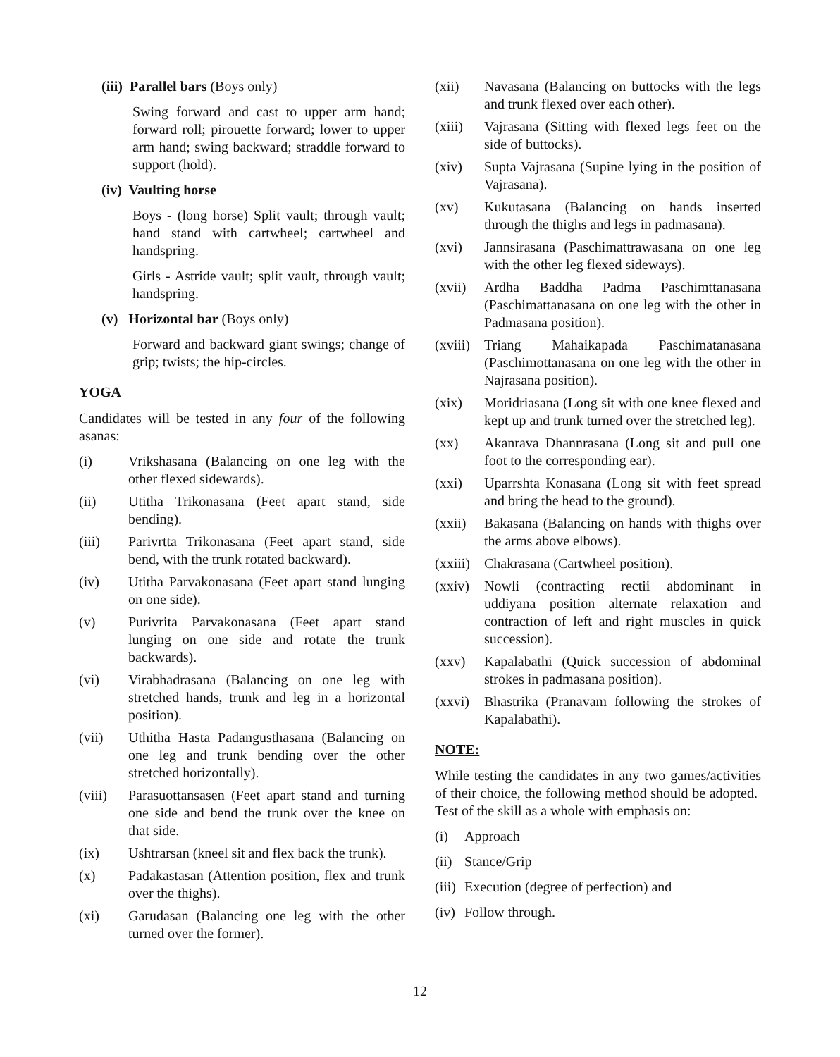(iii) Parallel bars (Boys only)
Swing forward and cast to upper arm hand; forward roll; pirouette forward; lower to upper arm hand; swing backward; straddle forward to support (hold).
(iv) Vaulting horse
Boys - (long horse) Split vault; through vault; hand stand with cartwheel; cartwheel and handspring.
Girls - Astride vault; split vault, through vault; handspring.
(v) Horizontal bar (Boys only)
Forward and backward giant swings; change of grip; twists; the hip-circles.
YOGA
Candidates will be tested in any four of the following asanas:
(i) Vrikshasana (Balancing on one leg with the other flexed sidewards).
(ii) Utitha Trikonasana (Feet apart stand, side bending).
(iii) Parivrtta Trikonasana (Feet apart stand, side bend, with the trunk rotated backward).
(iv) Utitha Parvakonasana (Feet apart stand lunging on one side).
(v) Purivrita Parvakonasana (Feet apart stand lunging on one side and rotate the trunk backwards).
(vi) Virabhadrasana (Balancing on one leg with stretched hands, trunk and leg in a horizontal position).
(vii) Uthitha Hasta Padangusthasana (Balancing on one leg and trunk bending over the other stretched horizontally).
(viii) Parasuottansasen (Feet apart stand and turning one side and bend the trunk over the knee on that side.
(ix) Ushtrarsan (kneel sit and flex back the trunk).
(x) Padakastasan (Attention position, flex and trunk over the thighs).
(xi) Garudasan (Balancing one leg with the other turned over the former).
(xii) Navasana (Balancing on buttocks with the legs and trunk flexed over each other).
(xiii) Vajrasana (Sitting with flexed legs feet on the side of buttocks).
(xiv) Supta Vajrasana (Supine lying in the position of Vajrasana).
(xv) Kukutasana (Balancing on hands inserted through the thighs and legs in padmasana).
(xvi) Jannsirasana (Paschimattrawasana on one leg with the other leg flexed sideways).
(xvii) Ardha Baddha Padma Paschimttanasana (Paschimattanasana on one leg with the other in Padmasana position).
(xviii) Triang Mahaikapada Paschimatanasana (Paschimottanasana on one leg with the other in Najrasana position).
(xix) Moridriasana (Long sit with one knee flexed and kept up and trunk turned over the stretched leg).
(xx) Akanrava Dhannrasana (Long sit and pull one foot to the corresponding ear).
(xxi) Uparrshta Konasana (Long sit with feet spread and bring the head to the ground).
(xxii) Bakasana (Balancing on hands with thighs over the arms above elbows).
(xxiii) Chakrasana (Cartwheel position).
(xxiv) Nowli (contracting rectii abdominant in uddiyana position alternate relaxation and contraction of left and right muscles in quick succession).
(xxv) Kapalabathi (Quick succession of abdominal strokes in padmasana position).
(xxvi) Bhastrika (Pranavam following the strokes of Kapalabathi).
NOTE:
While testing the candidates in any two games/activities of their choice, the following method should be adopted. Test of the skill as a whole with emphasis on:
(i) Approach
(ii) Stance/Grip
(iii) Execution (degree of perfection) and
(iv) Follow through.
12